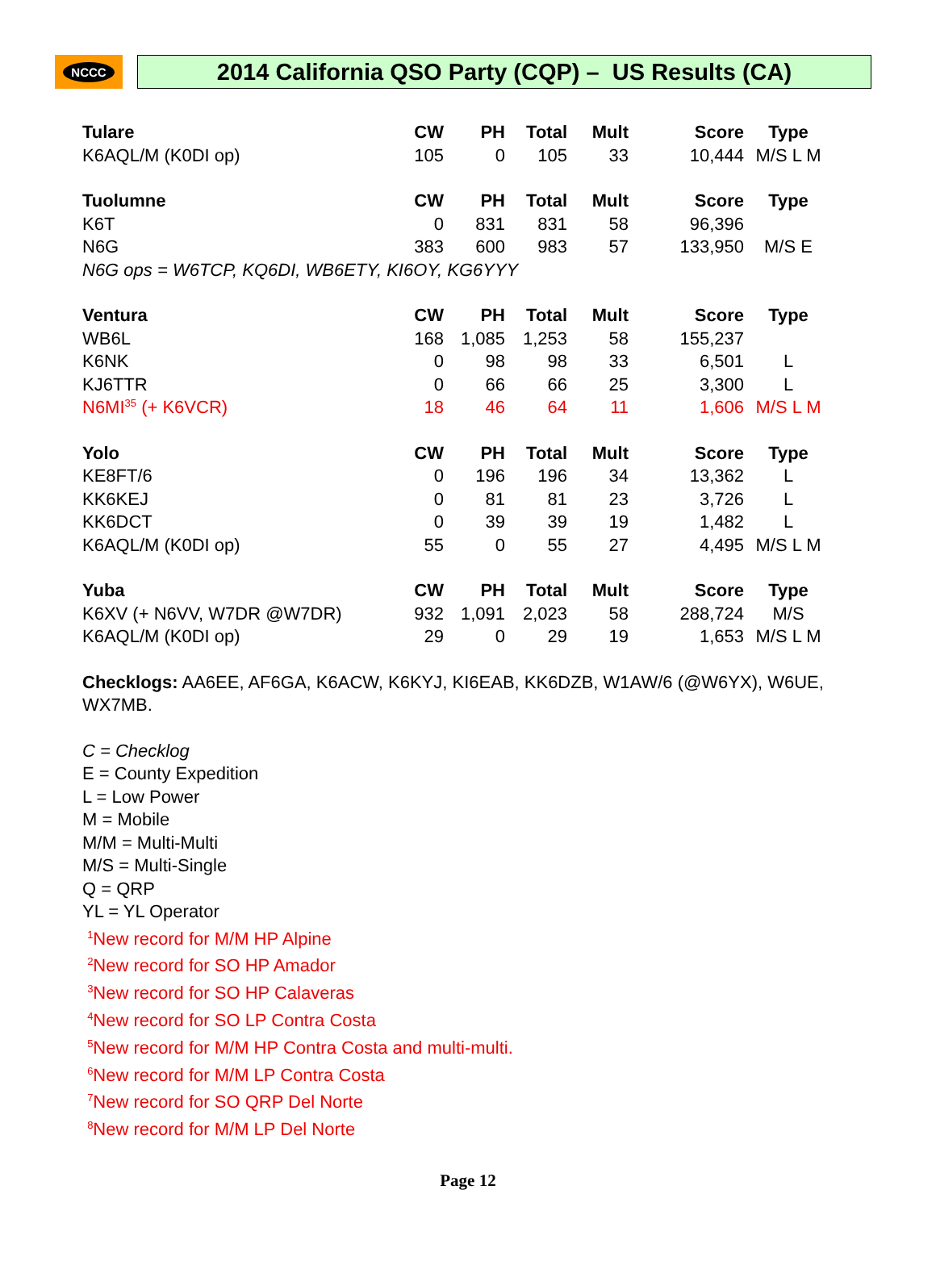NCCC
2014 California QSO Party (CQP) – US Results (CA)
| Tulare | CW | PH | Total | Mult | Score | Type |
| --- | --- | --- | --- | --- | --- | --- |
| K6AQL/M (K0DI op) | 105 | 0 | 105 | 33 | 10,444 | M/S L M |
| Tuolumne | CW | PH | Total | Mult | Score | Type |
| --- | --- | --- | --- | --- | --- | --- |
| K6T | 0 | 831 | 831 | 58 | 96,396 | |
| N6G | 383 | 600 | 983 | 57 | 133,950 | M/S E |
| N6G ops = W6TCP, KQ6DI, WB6ETY, KI6OY, KG6YYY | | | | | | |
| Ventura | CW | PH | Total | Mult | Score | Type |
| --- | --- | --- | --- | --- | --- | --- |
| WB6L | 168 | 1,085 | 1,253 | 58 | 155,237 | |
| K6NK | 0 | 98 | 98 | 33 | 6,501 | L |
| KJ6TTR | 0 | 66 | 66 | 25 | 3,300 | L |
| N6MI<sup>35</sup> (+ K6VCR) | 18 | 46 | 64 | 11 | 1,606 | M/S L M |
| Yolo | CW | PH | Total | Mult | Score | Type |
| --- | --- | --- | --- | --- | --- | --- |
| KE8FT/6 | 0 | 196 | 196 | 34 | 13,362 | L |
| KK6KEJ | 0 | 81 | 81 | 23 | 3,726 | L |
| KK6DCT | 0 | 39 | 39 | 19 | 1,482 | L |
| K6AQL/M (K0DI op) | 55 | 0 | 55 | 27 | 4,495 | M/S L M |
| Yuba | CW | PH | Total | Mult | Score | Type |
| --- | --- | --- | --- | --- | --- | --- |
| K6XV (+ N6VV, W7DR @W7DR) | 932 | 1,091 | 2,023 | 58 | 288,724 | M/S |
| K6AQL/M (K0DI op) | 29 | 0 | 29 | 19 | 1,653 | M/S L M |
Checklogs: AA6EE, AF6GA, K6ACW, K6KYJ, KI6EAB, KK6DZB, W1AW/6 (@W6YX), W6UE, WX7MB.
C = Checklog
E = County Expedition
L = Low Power
M = Mobile
M/M = Multi-Multi
M/S = Multi-Single
Q = QRP
YL = YL Operator
<sup>1</sup> New record for M/M HP Alpine
<sup>2</sup> New record for SO HP Amador
<sup>3</sup> New record for SO HP Calaveras
<sup>4</sup> New record for SO LP Contra Costa
<sup>5</sup> New record for M/M HP Contra Costa and multi-multi.
<sup>6</sup> New record for M/M LP Contra Costa
<sup>7</sup> New record for SO QRP Del Norte
<sup>8</sup> New record for M/M LP Del Norte
Page 12